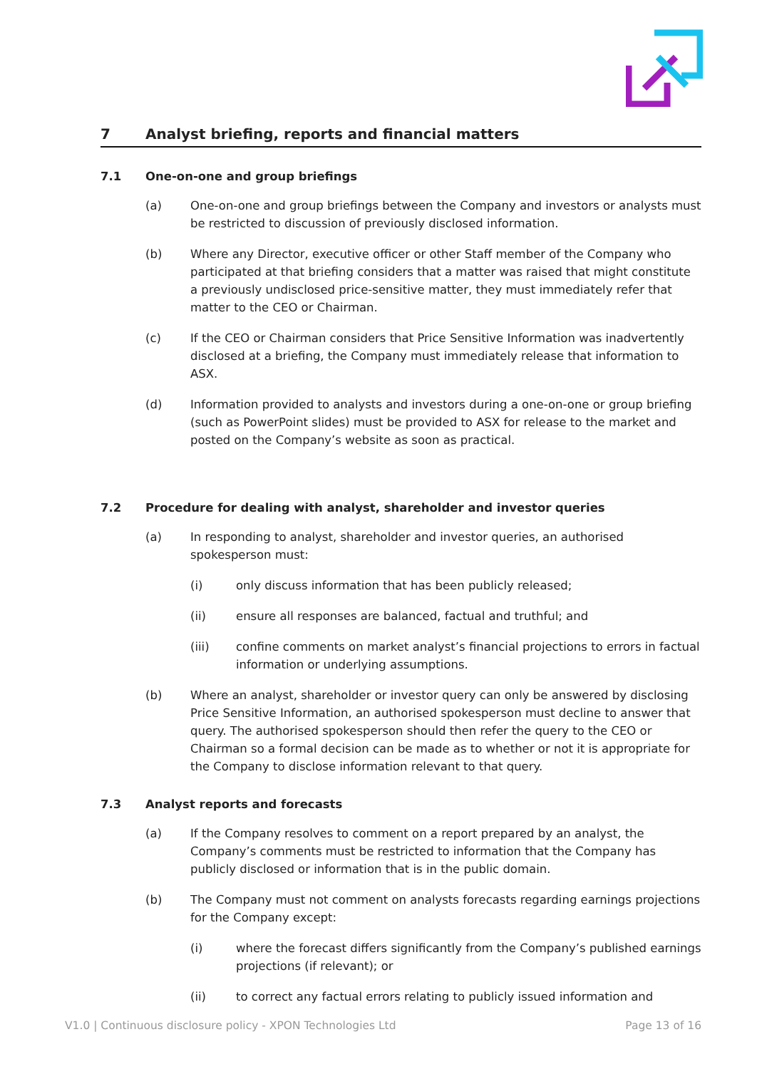7 Analyst briefing, reports and financial matters
7.1 One-on-one and group briefings
(a) One-on-one and group briefings between the Company and investors or analysts must be restricted to discussion of previously disclosed information.
(b) Where any Director, executive officer or other Staff member of the Company who participated at that briefing considers that a matter was raised that might constitute a previously undisclosed price-sensitive matter, they must immediately refer that matter to the CEO or Chairman.
(c) If the CEO or Chairman considers that Price Sensitive Information was inadvertently disclosed at a briefing, the Company must immediately release that information to ASX.
(d) Information provided to analysts and investors during a one-on-one or group briefing (such as PowerPoint slides) must be provided to ASX for release to the market and posted on the Company’s website as soon as practical.
7.2 Procedure for dealing with analyst, shareholder and investor queries
(a) In responding to analyst, shareholder and investor queries, an authorised spokesperson must:
(i) only discuss information that has been publicly released;
(ii) ensure all responses are balanced, factual and truthful; and
(iii) confine comments on market analyst’s financial projections to errors in factual information or underlying assumptions.
(b) Where an analyst, shareholder or investor query can only be answered by disclosing Price Sensitive Information, an authorised spokesperson must decline to answer that query. The authorised spokesperson should then refer the query to the CEO or Chairman so a formal decision can be made as to whether or not it is appropriate for the Company to disclose information relevant to that query.
7.3 Analyst reports and forecasts
(a) If the Company resolves to comment on a report prepared by an analyst, the Company’s comments must be restricted to information that the Company has publicly disclosed or information that is in the public domain.
(b) The Company must not comment on analysts forecasts regarding earnings projections for the Company except:
(i) where the forecast differs significantly from the Company’s published earnings projections (if relevant); or
(ii) to correct any factual errors relating to publicly issued information and
V1.0 | Continuous disclosure policy - XPON Technologies Ltd Page 13 of 16